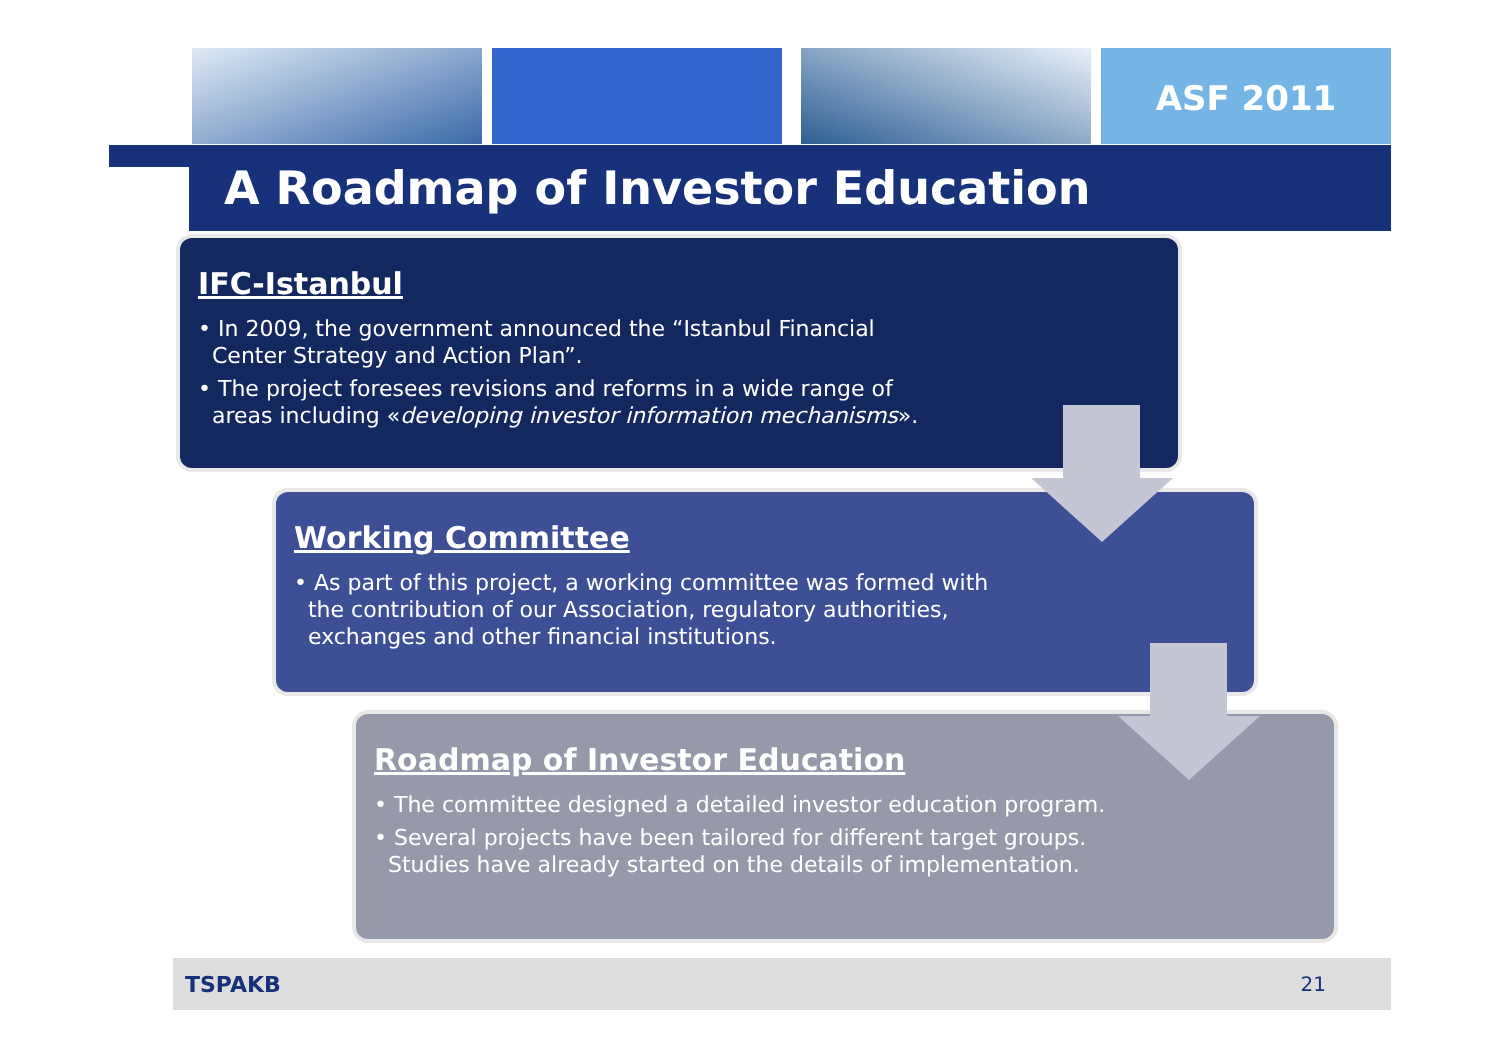ASF 2011
A Roadmap of Investor Education
IFC-Istanbul
• In 2009, the government announced the “Istanbul Financial
Center Strategy and Action Plan”.
• The project foresees revisions and reforms in a wide range of
areas including «developing investor information mechanisms».
Working Committee
• As part of this project, a working committee was formed with
the contribution of our Association, regulatory authorities,
exchanges and other financial institutions.
Roadmap of Investor Education
• The committee designed a detailed investor education program.
• Several projects have been tailored for different target groups.
Studies have already started on the details of implementation.
TSPAKB 21